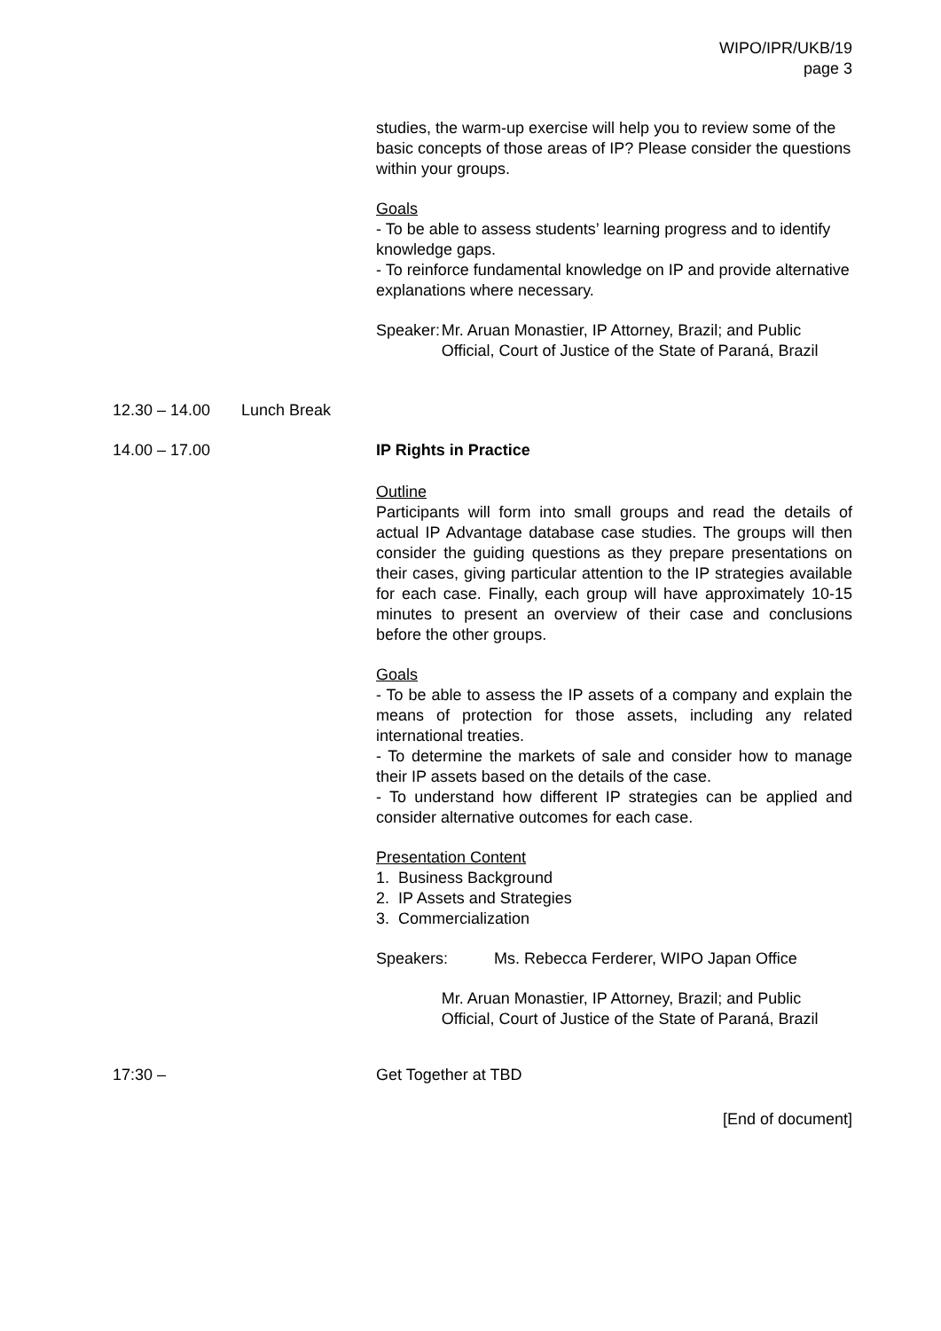WIPO/IPR/UKB/19
page 3
studies, the warm-up exercise will help you to review some of the basic concepts of those areas of IP? Please consider the questions within your groups.
Goals
- To be able to assess students’ learning progress and to identify knowledge gaps.
- To reinforce fundamental knowledge on IP and provide alternative explanations where necessary.
Speaker: Mr. Aruan Monastier, IP Attorney, Brazil; and Public Official, Court of Justice of the State of Paraná, Brazil
12.30 – 14.00 Lunch Break
14.00 – 17.00 IP Rights in Practice
Outline
Participants will form into small groups and read the details of actual IP Advantage database case studies. The groups will then consider the guiding questions as they prepare presentations on their cases, giving particular attention to the IP strategies available for each case. Finally, each group will have approximately 10-15 minutes to present an overview of their case and conclusions before the other groups.
Goals
- To be able to assess the IP assets of a company and explain the means of protection for those assets, including any related international treaties.
- To determine the markets of sale and consider how to manage their IP assets based on the details of the case.
- To understand how different IP strategies can be applied and consider alternative outcomes for each case.
Presentation Content
1. Business Background
2. IP Assets and Strategies
3. Commercialization
Speakers: Ms. Rebecca Ferderer, WIPO Japan Office
Mr. Aruan Monastier, IP Attorney, Brazil; and Public Official, Court of Justice of the State of Paraná, Brazil
17:30 – Get Together at TBD
[End of document]